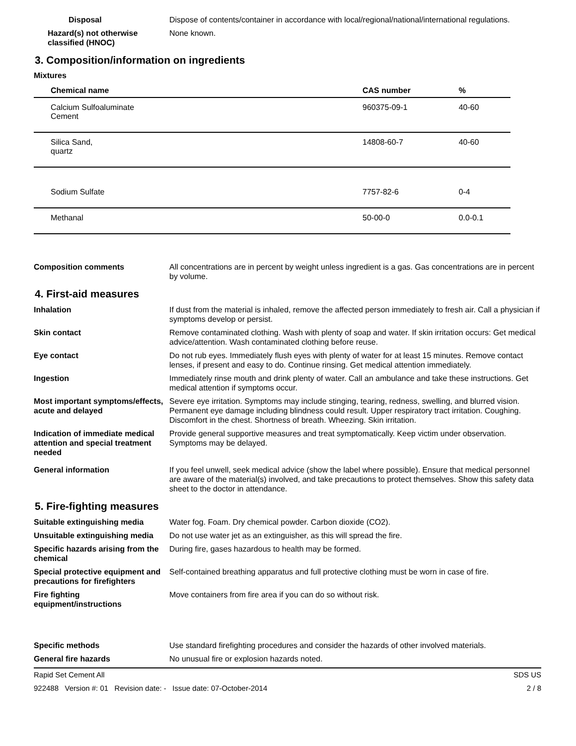Disposal Dispose of contents/container in accordance with local/regional/national/international regulations.
Hazard(s) not otherwise classified (HNOC)
None known.
3. Composition/information on ingredients
Mixtures
| Chemical name | CAS number | % |
| --- | --- | --- |
| Calcium Sulfoaluminate Cement | 960375-09-1 | 40-60 |
| Silica Sand, quartz | 14808-60-7 | 40-60 |
| Sodium Sulfate | 7757-82-6 | 0-4 |
| Methanal | 50-00-0 | 0.0-0.1 |
Composition comments All concentrations are in percent by weight unless ingredient is a gas. Gas concentrations are in percent by volume.
4. First-aid measures
Inhalation If dust from the material is inhaled, remove the affected person immediately to fresh air. Call a physician if symptoms develop or persist.
Skin contact Remove contaminated clothing. Wash with plenty of soap and water. If skin irritation occurs: Get medical advice/attention. Wash contaminated clothing before reuse.
Eye contact Do not rub eyes. Immediately flush eyes with plenty of water for at least 15 minutes. Remove contact lenses, if present and easy to do. Continue rinsing. Get medical attention immediately.
Ingestion Immediately rinse mouth and drink plenty of water. Call an ambulance and take these instructions. Get medical attention if symptoms occur.
Most important symptoms/effects, acute and delayed
Severe eye irritation. Symptoms may include stinging, tearing, redness, swelling, and blurred vision. Permanent eye damage including blindness could result. Upper respiratory tract irritation. Coughing. Discomfort in the chest. Shortness of breath. Wheezing. Skin irritation.
Indication of immediate medical attention and special treatment needed
Provide general supportive measures and treat symptomatically. Keep victim under observation. Symptoms may be delayed.
General information If you feel unwell, seek medical advice (show the label where possible). Ensure that medical personnel are aware of the material(s) involved, and take precautions to protect themselves. Show this safety data sheet to the doctor in attendance.
5. Fire-fighting measures
Suitable extinguishing media Water fog. Foam. Dry chemical powder. Carbon dioxide (CO2).
Unsuitable extinguishing media
Do not use water jet as an extinguisher, as this will spread the fire.
Specific hazards arising from the chemical
During fire, gases hazardous to health may be formed.
Special protective equipment and precautions for firefighters
Self-contained breathing apparatus and full protective clothing must be worn in case of fire.
Fire fighting equipment/instructions
Move containers from fire area if you can do so without risk.
Specific methods Use standard firefighting procedures and consider the hazards of other involved materials.
General fire hazards No unusual fire or explosion hazards noted.
Rapid Set Cement All SDS US
922488 Version #: 01 Revision date: - Issue date: 07-October-2014 2 / 8